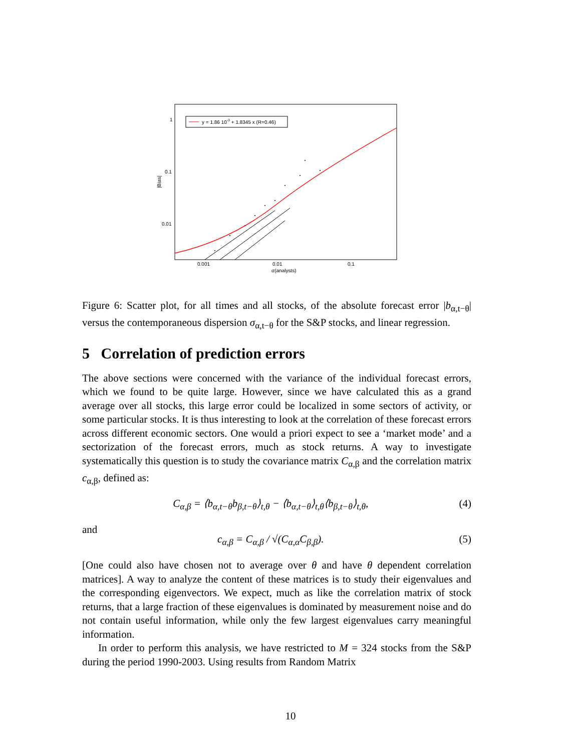y = 1.86 10-3 + 1.8345 x (R=0.46)
1
0.1
0.01
0.001
0.01
0.1
σ(analysts)
|Bias|
Figure 6: Scatter plot, for all times and all stocks, of the absolute forecast error |b<sub>α,t−θ</sub>| versus the contemporaneous dispersion σ<sub>α,t−θ</sub> for the S&P stocks, and linear regression.
5 Correlation of prediction errors
The above sections were concerned with the variance of the individual forecast errors, which we found to be quite large. However, since we have calculated this as a grand average over all stocks, this large error could be localized in some sectors of activity, or some particular stocks. It is thus interesting to look at the correlation of these forecast errors across different economic sectors. One would a priori expect to see a ‘market mode’ and a sectorization of the forecast errors, much as stock returns. A way to investigate systematically this question is to study the covariance matrix C<sub>α,β</sub> and the correlation matrix c<sub>α,β</sub>, defined as:
C<sub>α,β</sub> = ⟨b<sub>α,t−θ</sub>b<sub>β,t−θ</sub>⟩<sub>t,θ</sub> − ⟨b<sub>α,t−θ</sub>⟩<sub>t,θ</sub>⟨b<sub>β,t−θ</sub>⟩<sub>t,θ</sub>, (4)
and
c<sub>α,β</sub> = C<sub>α,β</sub> / √(C<sub>α,α</sub>C<sub>β,β</sub>). (5)
[One could also have chosen not to average over θ and have θ dependent correlation matrices]. A way to analyze the content of these matrices is to study their eigenvalues and the corresponding eigenvectors. We expect, much as like the correlation matrix of stock returns, that a large fraction of these eigenvalues is dominated by measurement noise and do not contain useful information, while only the few largest eigenvalues carry meaningful information.
In order to perform this analysis, we have restricted to M = 324 stocks from the S&P during the period 1990-2003. Using results from Random Matrix
10